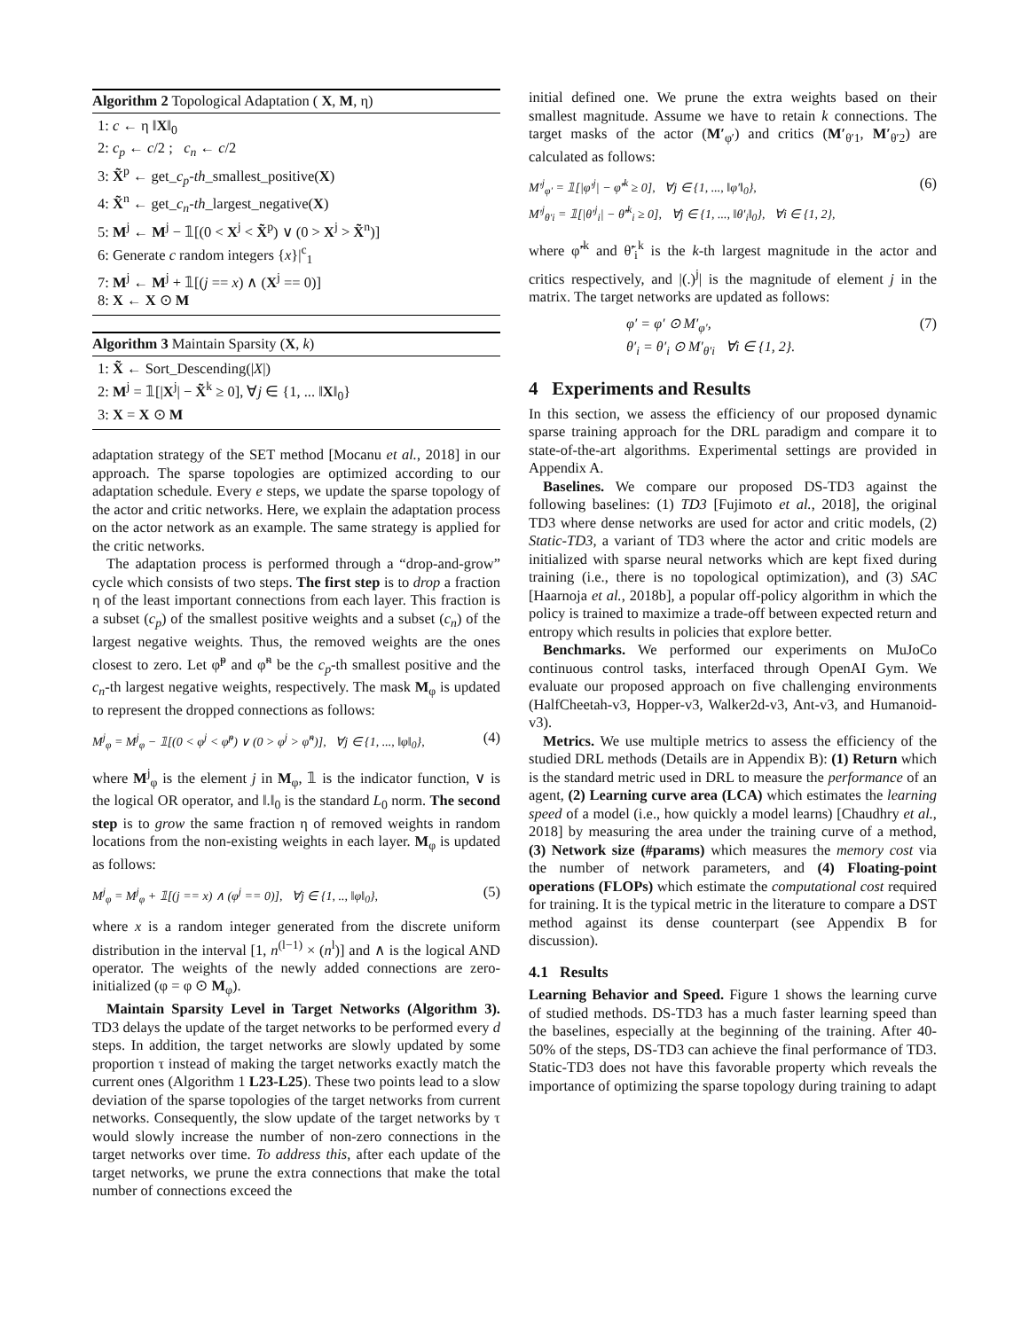Algorithm 2 Topological Adaptation ( X, M, η)
1: c ← η ‖X‖<sub>0</sub>
2: c<sub>p</sub> ← c/2 ; c<sub>n</sub> ← c/2
3: X̃<sup>p</sup> ← get_c<sub>p</sub>-th_smallest_positive(X)
4: X̃<sup>n</sup> ← get_c<sub>n</sub>-th_largest_negative(X)
5: M<sup>j</sup> ← M<sup>j</sup> − 𝟙[(0 < X<sup>j</sup> < X̃<sup>p</sup>) ∨ (0 > X<sup>j</sup> > X̃<sup>n</sup>)]
6: Generate c random integers {x}|<sup>c</sup><sub>1</sub>
7: M<sup>j</sup> ← M<sup>j</sup> + 𝟙[(j == x) ∧ (X<sup>j</sup> == 0)]
8: X ← X ⊙ M
Algorithm 3 Maintain Sparsity (X, k)
1: X̃ ← Sort_Descending(|X|)
2: M<sup>j</sup> = 𝟙[|X<sup>j</sup>| − X̃<sup>k</sup> ≥ 0], ∀j ∈ {1, ... ‖X‖<sub>0</sub>}
3: X = X ⊙ M
adaptation strategy of the SET method [Mocanu et al., 2018] in our approach. The sparse topologies are optimized according to our adaptation schedule. Every e steps, we update the sparse topology of the actor and critic networks. Here, we explain the adaptation process on the actor network as an example. The same strategy is applied for the critic networks.
The adaptation process is performed through a “drop-and-grow” cycle which consists of two steps. The first step is to drop a fraction η of the least important connections from each layer. This fraction is a subset (c<sub>p</sub>) of the smallest positive weights and a subset (c<sub>n</sub>) of the largest negative weights. Thus, the removed weights are the ones closest to zero. Let φ̃<sup>p</sup> and φ̃<sup>n</sup> be the c<sub>p</sub>-th smallest positive and the c<sub>n</sub>-th largest negative weights, respectively. The mask M<sub>φ</sub> is updated to represent the dropped connections as follows:
M<sup>j</sup><sub>φ</sub> = M<sup>j</sup><sub>φ</sub> − 𝟙[(0 < φ<sup>j</sup> < φ̃<sup>p</sup>) ∨ (0 > φ<sup>j</sup> > φ̃<sup>n</sup>)], ∀j ∈ {1, ..., ‖φ‖<sub>0</sub>}, (4)
where M<sup>j</sup><sub>φ</sub> is the element j in M<sub>φ</sub>, 𝟙 is the indicator function, ∨ is the logical OR operator, and ‖.‖<sub>0</sub> is the standard L<sub>0</sub> norm. The second step is to grow the same fraction η of removed weights in random locations from the non-existing weights in each layer. M<sub>φ</sub> is updated as follows:
M<sup>j</sup><sub>φ</sub> = M<sup>j</sup><sub>φ</sub> + 𝟙[(j == x) ∧ (φ<sup>j</sup> == 0)], ∀j ∈ {1, .., ‖φ‖<sub>0</sub>}, (5)
where x is a random integer generated from the discrete uniform distribution in the interval [1, n<sup>(l−1)</sup> × (n<sup>l</sup>)] and ∧ is the logical AND operator. The weights of the newly added connections are zero-initialized (φ = φ ⊙ M<sub>φ</sub>).
Maintain Sparsity Level in Target Networks (Algorithm 3). TD3 delays the update of the target networks to be performed every d steps. In addition, the target networks are slowly updated by some proportion τ instead of making the target networks exactly match the current ones (Algorithm 1 L23-L25). These two points lead to a slow deviation of the sparse topologies of the target networks from current networks. Consequently, the slow update of the target networks by τ would slowly increase the number of non-zero connections in the target networks over time. To address this, after each update of the target networks, we prune the extra connections that make the total number of connections exceed the
initial defined one. We prune the extra weights based on their smallest magnitude. Assume we have to retain k connections. The target masks of the actor (M′<sub>φ′</sub>) and critics (M′<sub>θ′1</sub>, M′<sub>θ′2</sub>) are calculated as follows:
M′<sup>j</sup><sub>φ′</sub> = 𝟙[|φ′<sup>j</sup>| − φ̃′<sup>k</sup> ≥ 0], ∀j ∈ {1, ..., ‖φ′‖<sub>0</sub>},
M′<sup>j</sup><sub>θ′i</sub> = 𝟙[|θ′<sup>j</sup><sub>i</sub>| − θ̃′<sup>k</sup><sub>i</sub> ≥ 0], ∀j ∈ {1, ..., ‖θ′<sub>i</sub>‖<sub>0</sub>}, ∀i ∈ {1, 2}, (6)
where φ̃′<sup>k</sup> and θ̃′<sub>i</sub><sup>k</sup> is the k-th largest magnitude in the actor and critics respectively, and |(.)<sup>j</sup>| is the magnitude of element j in the matrix. The target networks are updated as follows:
φ′ = φ′ ⊙ M′<sub>φ′</sub>,
θ′<sub>i</sub> = θ′<sub>i</sub> ⊙ M′<sub>θ′i</sub> ∀i ∈ {1, 2}. (7)
4 Experiments and Results
In this section, we assess the efficiency of our proposed dynamic sparse training approach for the DRL paradigm and compare it to state-of-the-art algorithms. Experimental settings are provided in Appendix A.
Baselines. We compare our proposed DS-TD3 against the following baselines: (1) TD3 [Fujimoto et al., 2018], the original TD3 where dense networks are used for actor and critic models, (2) Static-TD3, a variant of TD3 where the actor and critic models are initialized with sparse neural networks which are kept fixed during training (i.e., there is no topological optimization), and (3) SAC [Haarnoja et al., 2018b], a popular off-policy algorithm in which the policy is trained to maximize a trade-off between expected return and entropy which results in policies that explore better.
Benchmarks. We performed our experiments on MuJoCo continuous control tasks, interfaced through OpenAI Gym. We evaluate our proposed approach on five challenging environments (HalfCheetah-v3, Hopper-v3, Walker2d-v3, Ant-v3, and Humanoid-v3).
Metrics. We use multiple metrics to assess the efficiency of the studied DRL methods (Details are in Appendix B): (1) Return which is the standard metric used in DRL to measure the performance of an agent, (2) Learning curve area (LCA) which estimates the learning speed of a model (i.e., how quickly a model learns) [Chaudhry et al., 2018] by measuring the area under the training curve of a method, (3) Network size (#params) which measures the memory cost via the number of network parameters, and (4) Floating-point operations (FLOPs) which estimate the computational cost required for training. It is the typical metric in the literature to compare a DST method against its dense counterpart (see Appendix B for discussion).
4.1 Results
Learning Behavior and Speed. Figure 1 shows the learning curve of studied methods. DS-TD3 has a much faster learning speed than the baselines, especially at the beginning of the training. After 40-50% of the steps, DS-TD3 can achieve the final performance of TD3. Static-TD3 does not have this favorable property which reveals the importance of optimizing the sparse topology during training to adapt